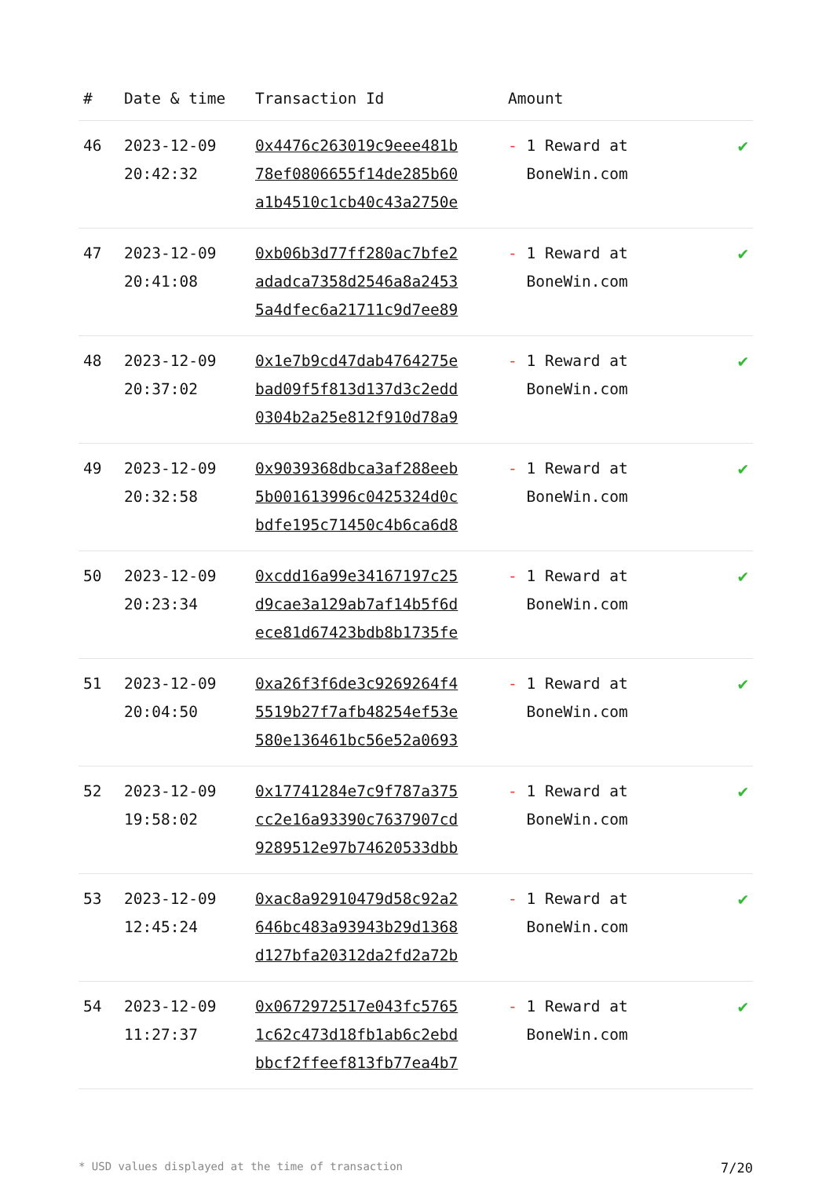| # | Date & time | Transaction Id | Amount | |
| --- | --- | --- | --- | --- |
| 46 | 2023-12-09 20:42:32 | 0x4476c263019c9eee481b 78ef0806655f14de285b60 a1b4510c1cb40c43a2750e | - 1 Reward at BoneWin.com | ✔ |
| 47 | 2023-12-09 20:41:08 | 0xb06b3d77ff280ac7bfe2 adadca7358d2546a8a2453 5a4dfec6a21711c9d7ee89 | - 1 Reward at BoneWin.com | ✔ |
| 48 | 2023-12-09 20:37:02 | 0x1e7b9cd47dab4764275e bad09f5f813d137d3c2edd 0304b2a25e812f910d78a9 | - 1 Reward at BoneWin.com | ✔ |
| 49 | 2023-12-09 20:32:58 | 0x9039368dbca3af288eeb 5b001613996c0425324d0c bdfe195c71450c4b6ca6d8 | - 1 Reward at BoneWin.com | ✔ |
| 50 | 2023-12-09 20:23:34 | 0xcdd16a99e34167197c25 d9cae3a129ab7af14b5f6d ece81d67423bdb8b1735fe | - 1 Reward at BoneWin.com | ✔ |
| 51 | 2023-12-09 20:04:50 | 0xa26f3f6de3c9269264f4 5519b27f7afb48254ef53e 580e136461bc56e52a0693 | - 1 Reward at BoneWin.com | ✔ |
| 52 | 2023-12-09 19:58:02 | 0x17741284e7c9f787a375 cc2e16a93390c7637907cd 9289512e97b74620533dbb | - 1 Reward at BoneWin.com | ✔ |
| 53 | 2023-12-09 12:45:24 | 0xac8a92910479d58c92a2 646bc483a93943b29d1368 d127bfa20312da2fd2a72b | - 1 Reward at BoneWin.com | ✔ |
| 54 | 2023-12-09 11:27:37 | 0x0672972517e043fc5765 1c62c473d18fb1ab6c2ebd bbcf2ffeef813fb77ea4b7 | - 1 Reward at BoneWin.com | ✔ |
* USD values displayed at the time of transaction 7/20